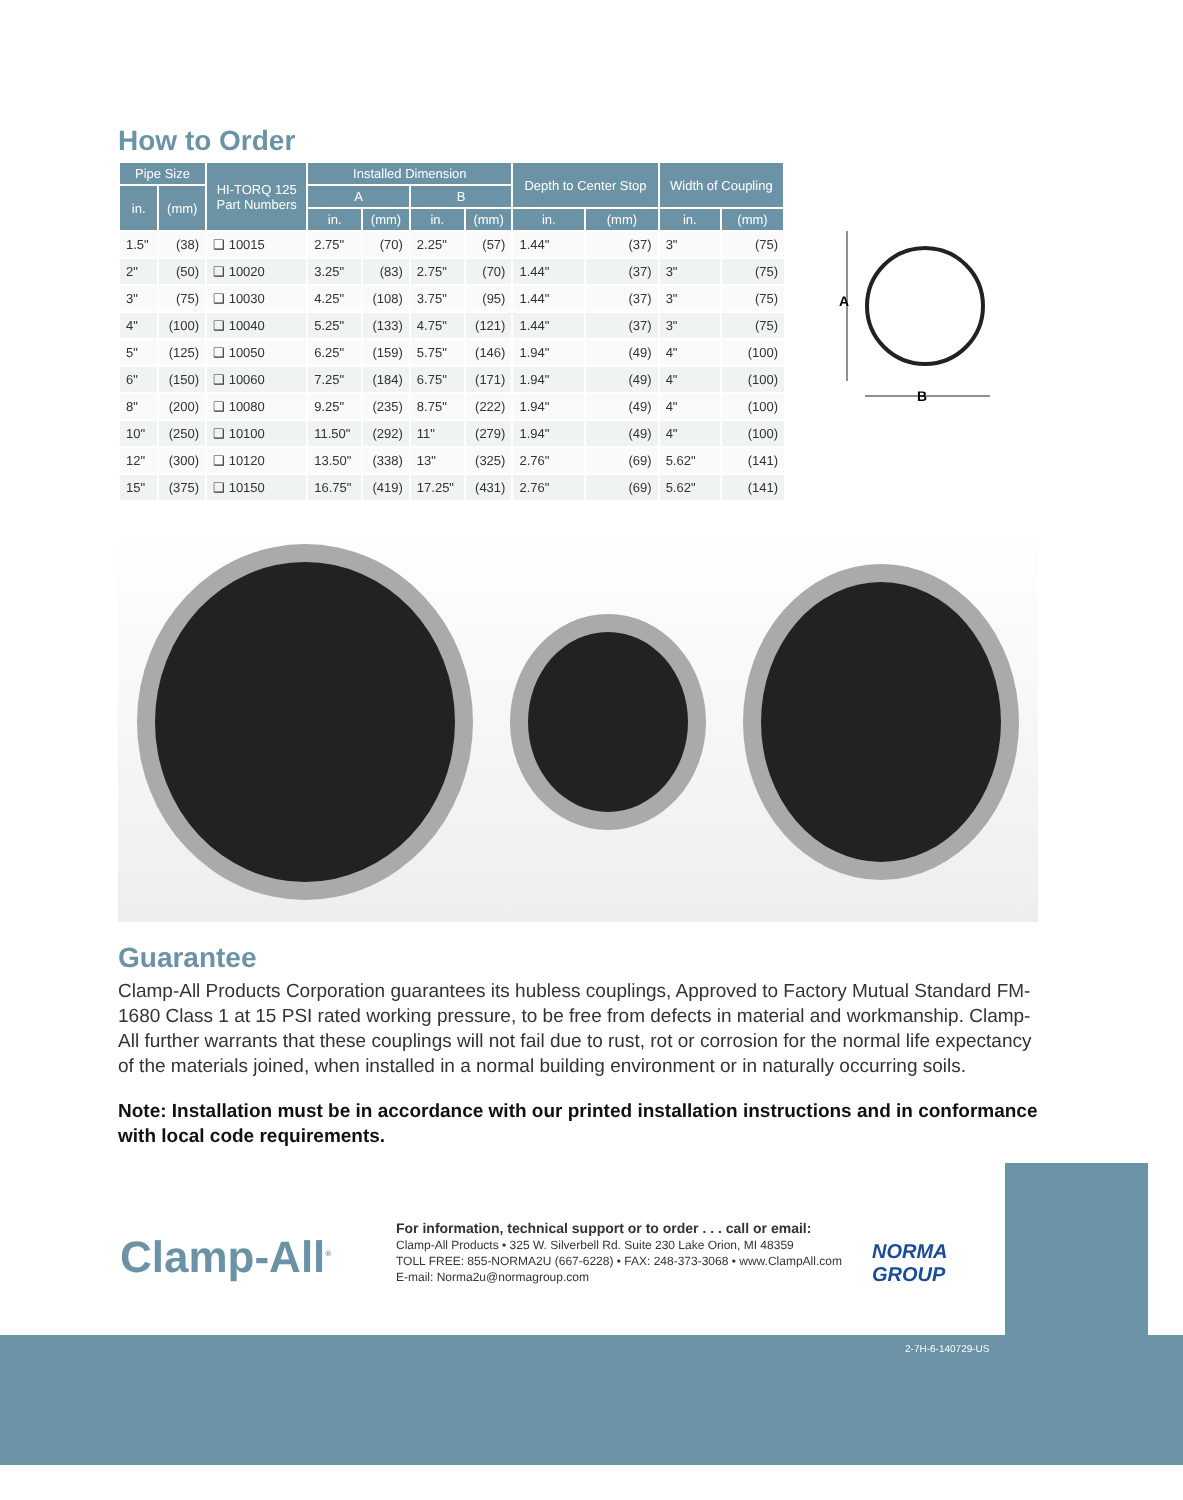How to Order
| Pipe Size | | HI-TORQ 125 Part Numbers | Installed Dimension | | | | Depth to Center Stop | | Width of Coupling | |
| --- | --- | --- | --- | --- | --- | --- | --- | --- | --- | --- |
| in. | (mm) | | A | | B | | | | | |
| | | | in. | (mm) | in. | (mm) | in. | (mm) | in. | (mm) |
| 1.5" | (38) | ❑ 10015 | 2.75" | (70) | 2.25" | (57) | 1.44" | (37) | 3" | (75) |
| 2" | (50) | ❑ 10020 | 3.25" | (83) | 2.75" | (70) | 1.44" | (37) | 3" | (75) |
| 3" | (75) | ❑ 10030 | 4.25" | (108) | 3.75" | (95) | 1.44" | (37) | 3" | (75) |
| 4" | (100) | ❑ 10040 | 5.25" | (133) | 4.75" | (121) | 1.44" | (37) | 3" | (75) |
| 5" | (125) | ❑ 10050 | 6.25" | (159) | 5.75" | (146) | 1.94" | (49) | 4" | (100) |
| 6" | (150) | ❑ 10060 | 7.25" | (184) | 6.75" | (171) | 1.94" | (49) | 4" | (100) |
| 8" | (200) | ❑ 10080 | 9.25" | (235) | 8.75" | (222) | 1.94" | (49) | 4" | (100) |
| 10" | (250) | ❑ 10100 | 11.50" | (292) | 11" | (279) | 1.94" | (49) | 4" | (100) |
| 12" | (300) | ❑ 10120 | 13.50" | (338) | 13" | (325) | 2.76" | (69) | 5.62" | (141) |
| 15" | (375) | ❑ 10150 | 16.75" | (419) | 17.25" | (431) | 2.76" | (69) | 5.62" | (141) |
A
B
Guarantee
Clamp-All Products Corporation guarantees its hubless couplings, Approved to Factory Mutual Standard FM-1680 Class 1 at 15 PSI rated working pressure, to be free from defects in material and workmanship. Clamp-All further warrants that these couplings will not fail due to rust, rot or corrosion for the normal life expectancy of the materials joined, when installed in a normal building environment or in naturally occurring soils.
Note: Installation must be in accordance with our printed installation instructions and in conformance with local code requirements.
2-7H-6-140729-US
Clamp-All<sup>®</sup>
For information, technical support or to order . . . call or email:
Clamp-All Products • 325 W. Silverbell Rd. Suite 230 Lake Orion, MI 48359
TOLL FREE: 855-NORMA2U (667-6228) • FAX: 248-373-3068 • www.ClampAll.com
E-mail: Norma2u@normagroup.com
NORMA
GROUP